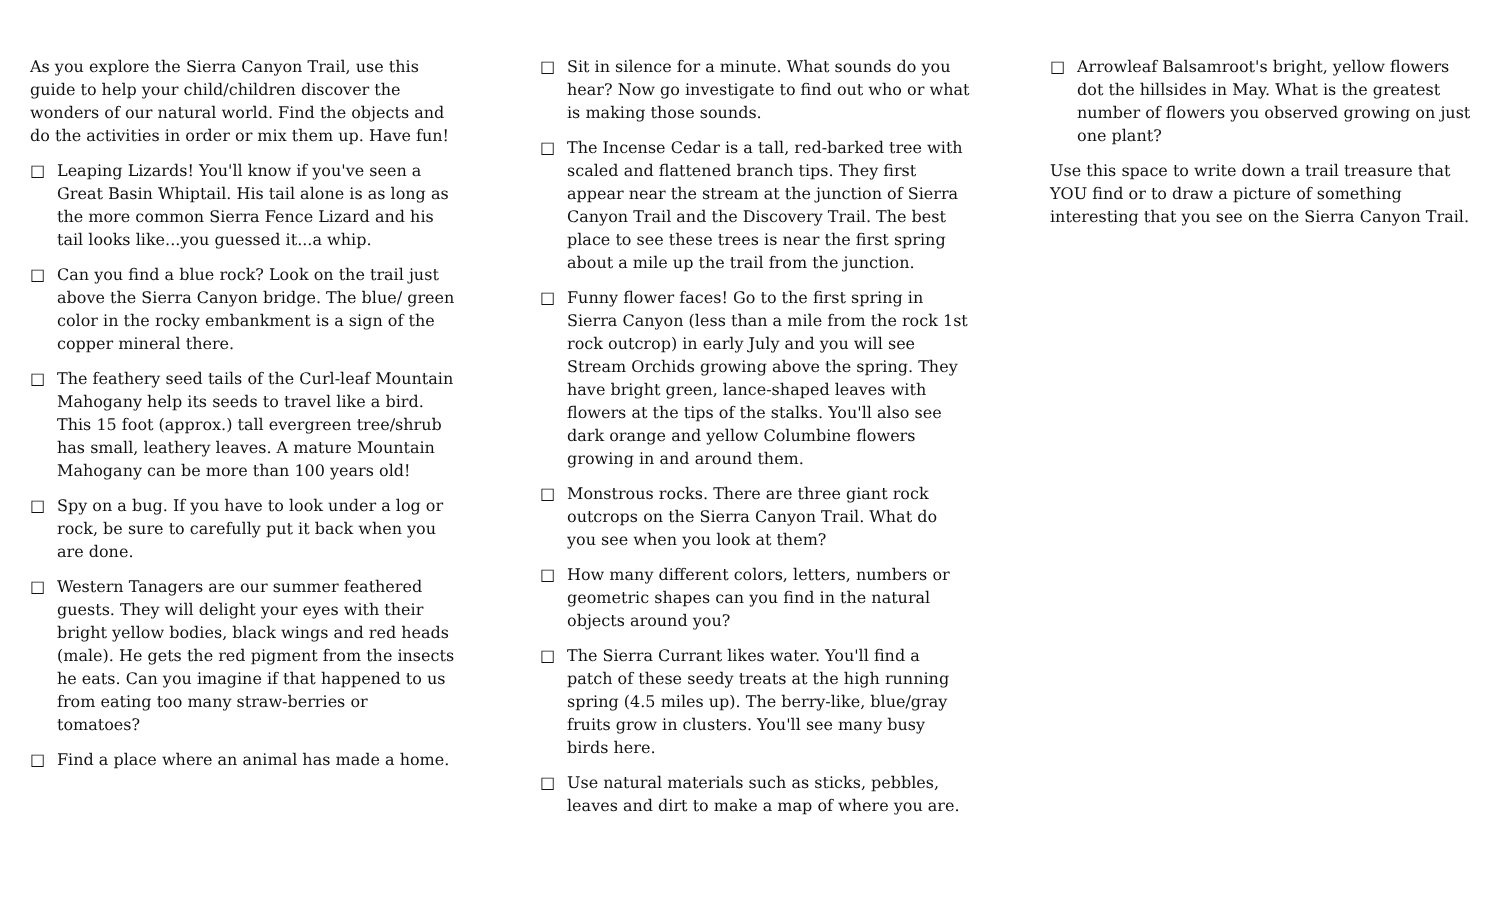As you explore the Sierra Canyon Trail, use this guide to help your child/children discover the wonders of our natural world. Find the objects and do the activities in order or mix them up. Have fun!
□ Leaping Lizards! You'll know if you've seen a Great Basin Whiptail. His tail alone is as long as the more common Sierra Fence Lizard and his tail looks like...you guessed it...a whip.
□ Can you find a blue rock? Look on the trail just above the Sierra Canyon bridge. The blue/ green color in the rocky embankment is a sign of the copper mineral there.
□ The feathery seed tails of the Curl-leaf Mountain Mahogany help its seeds to travel like a bird. This 15 foot (approx.) tall evergreen tree/shrub has small, leathery leaves. A mature Mountain Mahogany can be more than 100 years old!
□ Spy on a bug. If you have to look under a log or rock, be sure to carefully put it back when you are done.
□ Western Tanagers are our summer feathered guests. They will delight your eyes with their bright yellow bodies, black wings and red heads (male). He gets the red pigment from the insects he eats. Can you imagine if that happened to us from eating too many straw-berries or tomatoes?
□ Find a place where an animal has made a home.
□ Sit in silence for a minute. What sounds do you hear? Now go investigate to find out who or what is making those sounds.
□ The Incense Cedar is a tall, red-barked tree with scaled and flattened branch tips. They first appear near the stream at the junction of Sierra Canyon Trail and the Discovery Trail. The best place to see these trees is near the first spring about a mile up the trail from the junction.
□ Funny flower faces! Go to the first spring in Sierra Canyon (less than a mile from the rock 1st rock outcrop) in early July and you will see Stream Orchids growing above the spring. They have bright green, lance-shaped leaves with flowers at the tips of the stalks. You'll also see dark orange and yellow Columbine flowers growing in and around them.
□ Monstrous rocks. There are three giant rock outcrops on the Sierra Canyon Trail. What do you see when you look at them?
□ How many different colors, letters, numbers or geometric shapes can you find in the natural objects around you?
□ The Sierra Currant likes water. You'll find a patch of these seedy treats at the high running spring (4.5 miles up). The berry-like, blue/gray fruits grow in clusters. You'll see many busy birds here.
□ Use natural materials such as sticks, pebbles, leaves and dirt to make a map of where you are.
□ Arrowleaf Balsamroot's bright, yellow flowers dot the hillsides in May. What is the greatest number of flowers you observed growing on just one plant?
Use this space to write down a trail treasure that YOU find or to draw a picture of something interesting that you see on the Sierra Canyon Trail.